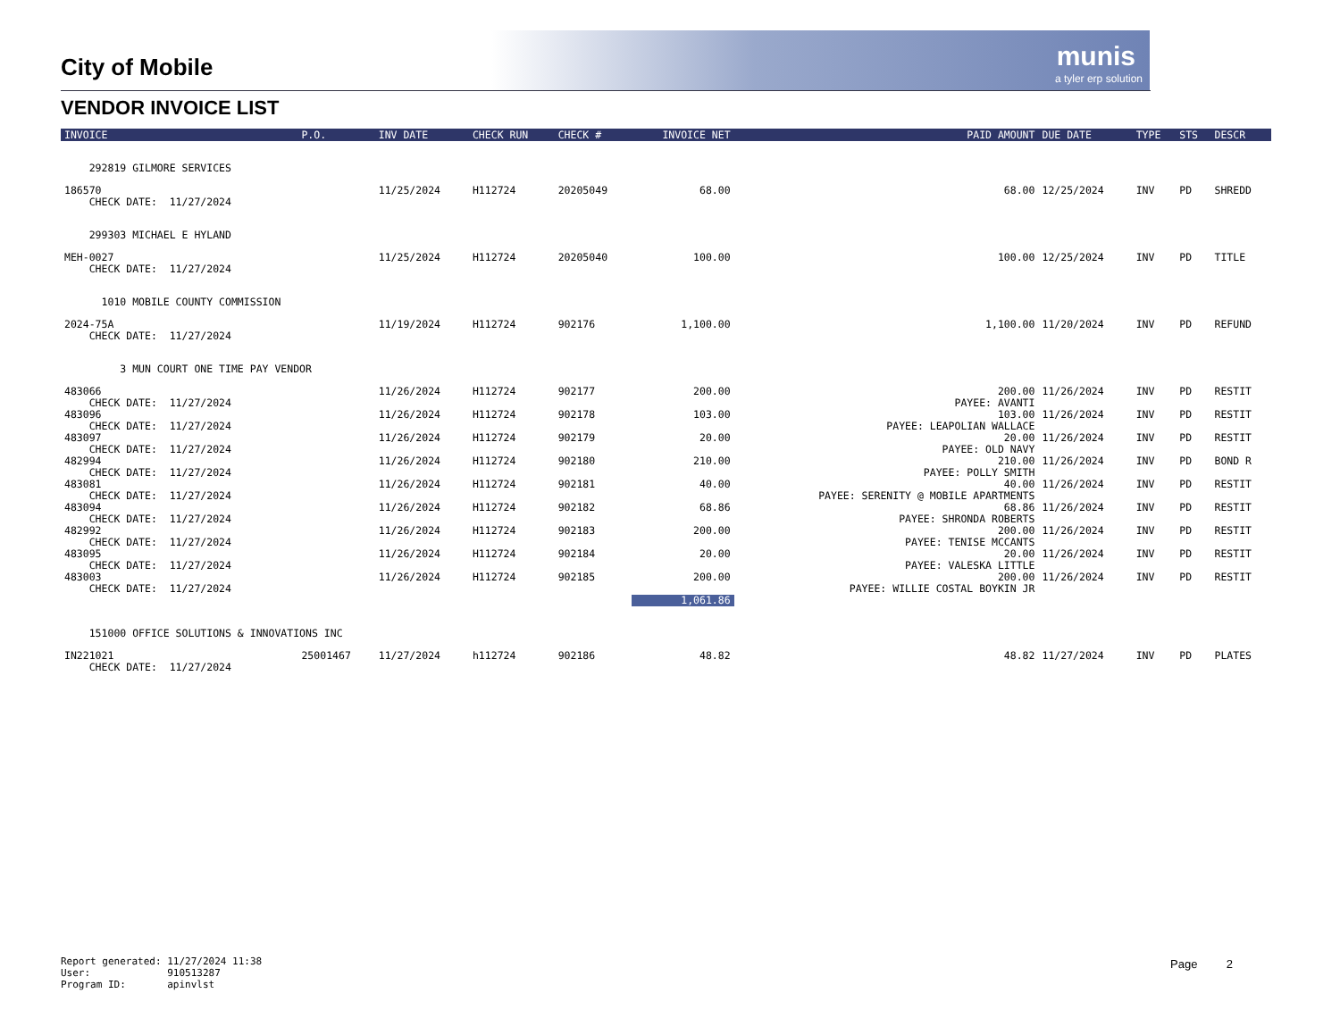City of Mobile
munis
a tyler erp solution
VENDOR INVOICE LIST
| INVOICE | P.O. | INV DATE | CHECK RUN | CHECK # | INVOICE NET | PAID AMOUNT | DUE DATE | TYPE | STS | DESCR |
| --- | --- | --- | --- | --- | --- | --- | --- | --- | --- | --- |
| 292819 GILMORE SERVICES | | | | | | | | | | |
| 186570 CHECK DATE: 11/27/2024 | | 11/25/2024 | H112724 | 20205049 | 68.00 | 68.00 | 12/25/2024 | INV | PD | SHREDD |
| 299303 MICHAEL E HYLAND | | | | | | | | | | |
| MEH-0027 CHECK DATE: 11/27/2024 | | 11/25/2024 | H112724 | 20205040 | 100.00 | 100.00 | 12/25/2024 | INV | PD | TITLE |
| 1010 MOBILE COUNTY COMMISSION | | | | | | | | | | |
| 2024-75A CHECK DATE: 11/27/2024 | | 11/19/2024 | H112724 | 902176 | 1,100.00 | 1,100.00 | 11/20/2024 | INV | PD | REFUND |
| 3 MUN COURT ONE TIME PAY VENDOR | | | | | | | | | | |
| 483066 CHECK DATE: 11/27/2024 | | 11/26/2024 | H112724 | 902177 | 200.00 | 200.00 PAYEE: AVANTI | 11/26/2024 | INV | PD | RESTIT |
| 483096 CHECK DATE: 11/27/2024 | | 11/26/2024 | H112724 | 902178 | 103.00 | 103.00 PAYEE: LEAPOLIAN WALLACE | 11/26/2024 | INV | PD | RESTIT |
| 483097 CHECK DATE: 11/27/2024 | | 11/26/2024 | H112724 | 902179 | 20.00 | 20.00 PAYEE: OLD NAVY | 11/26/2024 | INV | PD | RESTIT |
| 482994 CHECK DATE: 11/27/2024 | | 11/26/2024 | H112724 | 902180 | 210.00 | 210.00 PAYEE: POLLY SMITH | 11/26/2024 | INV | PD | BOND R |
| 483081 CHECK DATE: 11/27/2024 | | 11/26/2024 | H112724 | 902181 | 40.00 | 40.00 PAYEE: SERENITY @ MOBILE APARTMENTS | 11/26/2024 | INV | PD | RESTIT |
| 483094 CHECK DATE: 11/27/2024 | | 11/26/2024 | H112724 | 902182 | 68.86 | 68.86 PAYEE: SHRONDA ROBERTS | 11/26/2024 | INV | PD | RESTIT |
| 482992 CHECK DATE: 11/27/2024 | | 11/26/2024 | H112724 | 902183 | 200.00 | 200.00 PAYEE: TENISE MCCANTS | 11/26/2024 | INV | PD | RESTIT |
| 483095 CHECK DATE: 11/27/2024 | | 11/26/2024 | H112724 | 902184 | 20.00 | 20.00 PAYEE: VALESKA LITTLE | 11/26/2024 | INV | PD | RESTIT |
| 483003 CHECK DATE: 11/27/2024 | | 11/26/2024 | H112724 | 902185 | 200.00 | 200.00 PAYEE: WILLIE COSTAL BOYKIN JR | 11/26/2024 | INV | PD | RESTIT |
| | | | | | 1,061.86 | | | | | |
| 151000 OFFICE SOLUTIONS & INNOVATIONS INC | | | | | | | | | | |
| IN221021 CHECK DATE: 11/27/2024 | 25001467 | 11/27/2024 | h112724 | 902186 | 48.82 | 48.82 | 11/27/2024 | INV | PD | PLATES |
Report generated: 11/27/2024 11:38 User: 910513287 Program ID: apinvlst
Page 2